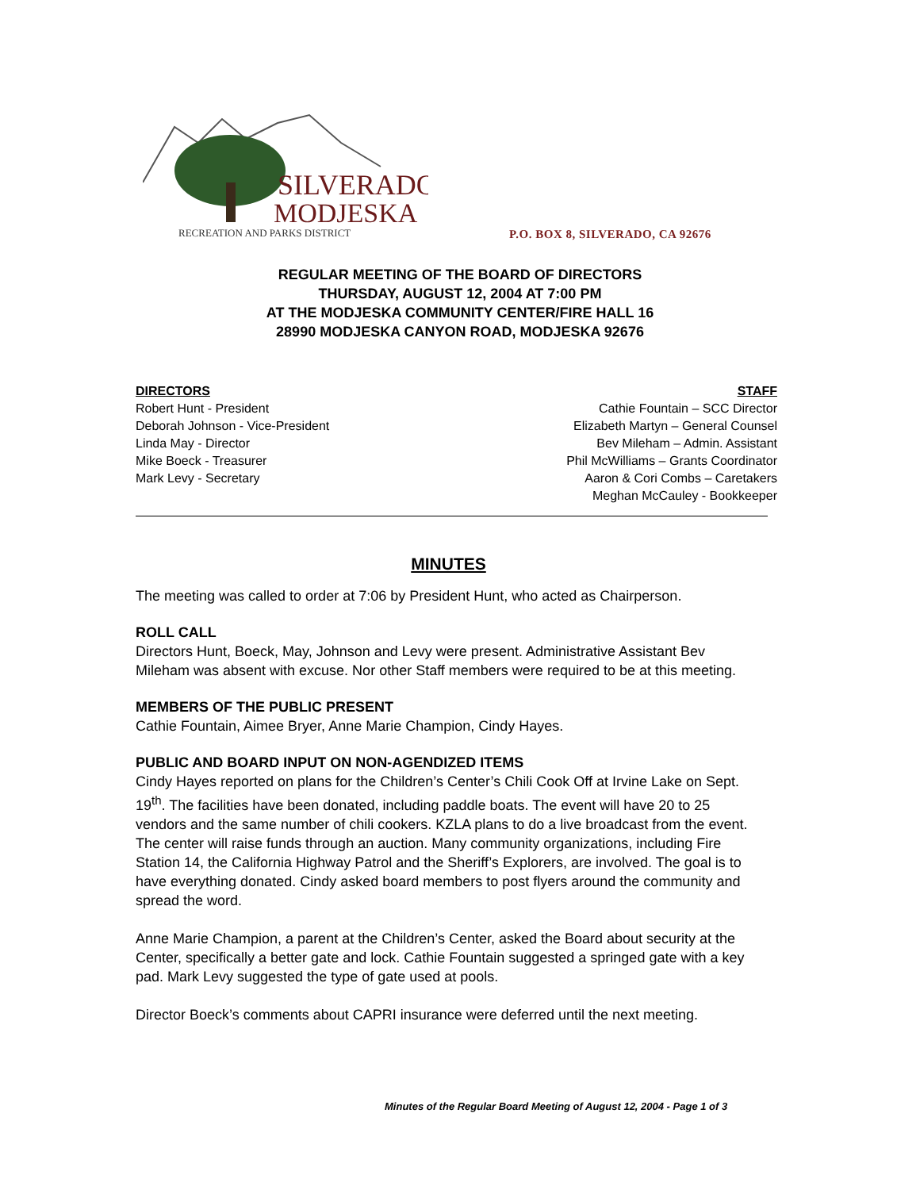SILVERADO
MODJESKA
RECREATION AND PARKS DISTRICT
P.O. BOX 8, SILVERADO, CA 92676
REGULAR MEETING OF THE BOARD OF DIRECTORS
THURSDAY, AUGUST 12, 2004 AT 7:00 PM
AT THE MODJESKA COMMUNITY CENTER/FIRE HALL 16
28990 MODJESKA CANYON ROAD, MODJESKA 92676
DIRECTORS
Robert Hunt - President
Deborah Johnson - Vice-President
Linda May - Director
Mike Boeck - Treasurer
Mark Levy - Secretary
STAFF
Cathie Fountain – SCC Director
Elizabeth Martyn – General Counsel
Bev Mileham – Admin. Assistant
Phil McWilliams – Grants Coordinator
Aaron & Cori Combs – Caretakers
Meghan McCauley - Bookkeeper
MINUTES
The meeting was called to order at 7:06 by President Hunt, who acted as Chairperson.
ROLL CALL
Directors Hunt, Boeck, May, Johnson and Levy were present. Administrative Assistant Bev Mileham was absent with excuse. Nor other Staff members were required to be at this meeting.
MEMBERS OF THE PUBLIC PRESENT
Cathie Fountain, Aimee Bryer, Anne Marie Champion, Cindy Hayes.
PUBLIC AND BOARD INPUT ON NON-AGENDIZED ITEMS
Cindy Hayes reported on plans for the Children’s Center’s Chili Cook Off at Irvine Lake on Sept. 19<sup>th</sup>. The facilities have been donated, including paddle boats. The event will have 20 to 25 vendors and the same number of chili cookers. KZLA plans to do a live broadcast from the event. The center will raise funds through an auction. Many community organizations, including Fire Station 14, the California Highway Patrol and the Sheriff’s Explorers, are involved. The goal is to have everything donated. Cindy asked board members to post flyers around the community and spread the word.
Anne Marie Champion, a parent at the Children’s Center, asked the Board about security at the Center, specifically a better gate and lock. Cathie Fountain suggested a springed gate with a key pad. Mark Levy suggested the type of gate used at pools.
Director Boeck’s comments about CAPRI insurance were deferred until the next meeting.
Minutes of the Regular Board Meeting of August 12, 2004 - Page 1 of 3